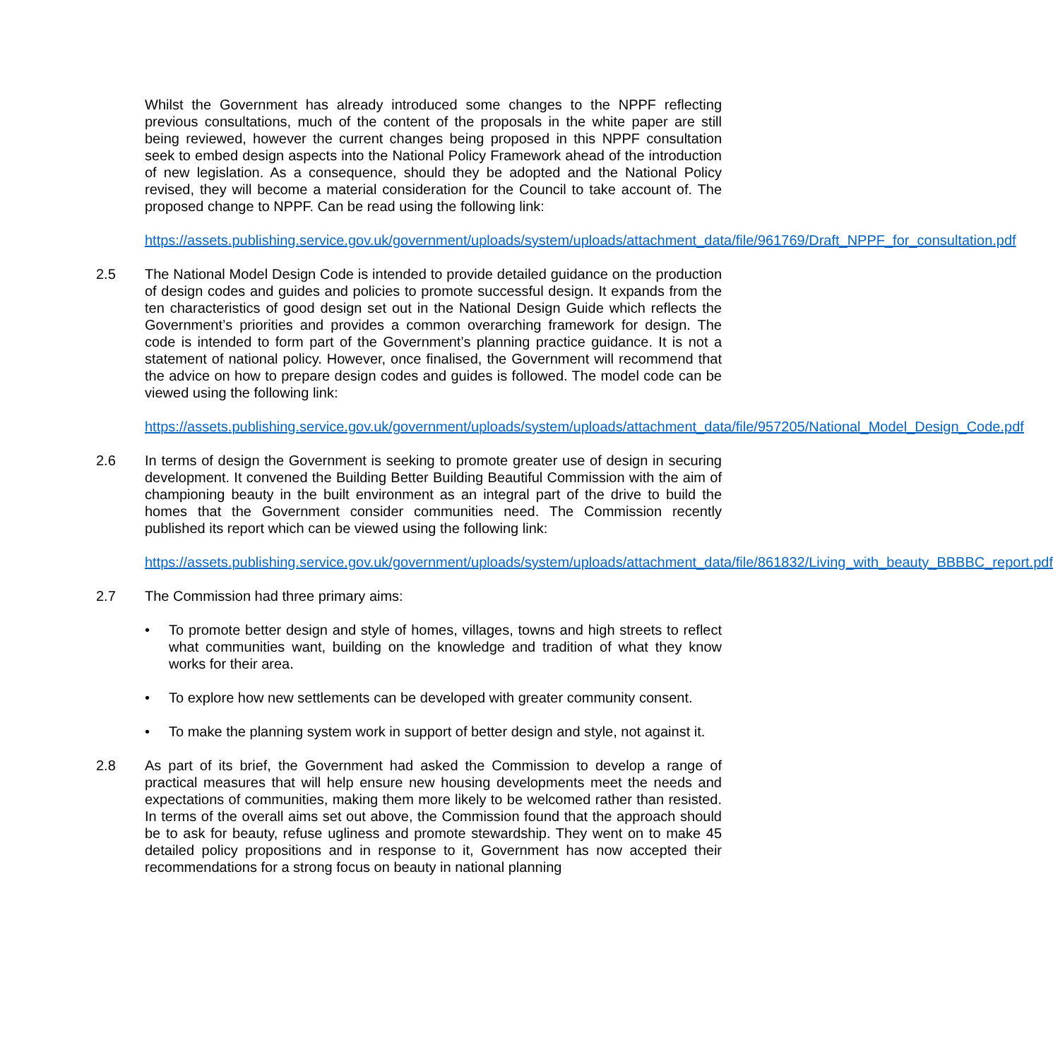Whilst the Government has already introduced some changes to the NPPF reflecting previous consultations, much of the content of the proposals in the white paper are still being reviewed, however the current changes being proposed in this NPPF consultation seek to embed design aspects into the National Policy Framework ahead of the introduction of new legislation. As a consequence, should they be adopted and the National Policy revised, they will become a material consideration for the Council to take account of. The proposed change to NPPF. Can be read using the following link:
https://assets.publishing.service.gov.uk/government/uploads/system/uploads/attachment_data/file/961769/Draft_NPPF_for_consultation.pdf
2.5 The National Model Design Code is intended to provide detailed guidance on the production of design codes and guides and policies to promote successful design. It expands from the ten characteristics of good design set out in the National Design Guide which reflects the Government’s priorities and provides a common overarching framework for design. The code is intended to form part of the Government’s planning practice guidance. It is not a statement of national policy. However, once finalised, the Government will recommend that the advice on how to prepare design codes and guides is followed. The model code can be viewed using the following link:
https://assets.publishing.service.gov.uk/government/uploads/system/uploads/attachment_data/file/957205/National_Model_Design_Code.pdf
2.6 In terms of design the Government is seeking to promote greater use of design in securing development. It convened the Building Better Building Beautiful Commission with the aim of championing beauty in the built environment as an integral part of the drive to build the homes that the Government consider communities need. The Commission recently published its report which can be viewed using the following link:
https://assets.publishing.service.gov.uk/government/uploads/system/uploads/attachment_data/file/861832/Living_with_beauty_BBBBC_report.pdf
2.7 The Commission had three primary aims:
• To promote better design and style of homes, villages, towns and high streets to reflect what communities want, building on the knowledge and tradition of what they know works for their area.
• To explore how new settlements can be developed with greater community consent.
• To make the planning system work in support of better design and style, not against it.
2.8 As part of its brief, the Government had asked the Commission to develop a range of practical measures that will help ensure new housing developments meet the needs and expectations of communities, making them more likely to be welcomed rather than resisted. In terms of the overall aims set out above, the Commission found that the approach should be to ask for beauty, refuse ugliness and promote stewardship. They went on to make 45 detailed policy propositions and in response to it, Government has now accepted their recommendations for a strong focus on beauty in national planning